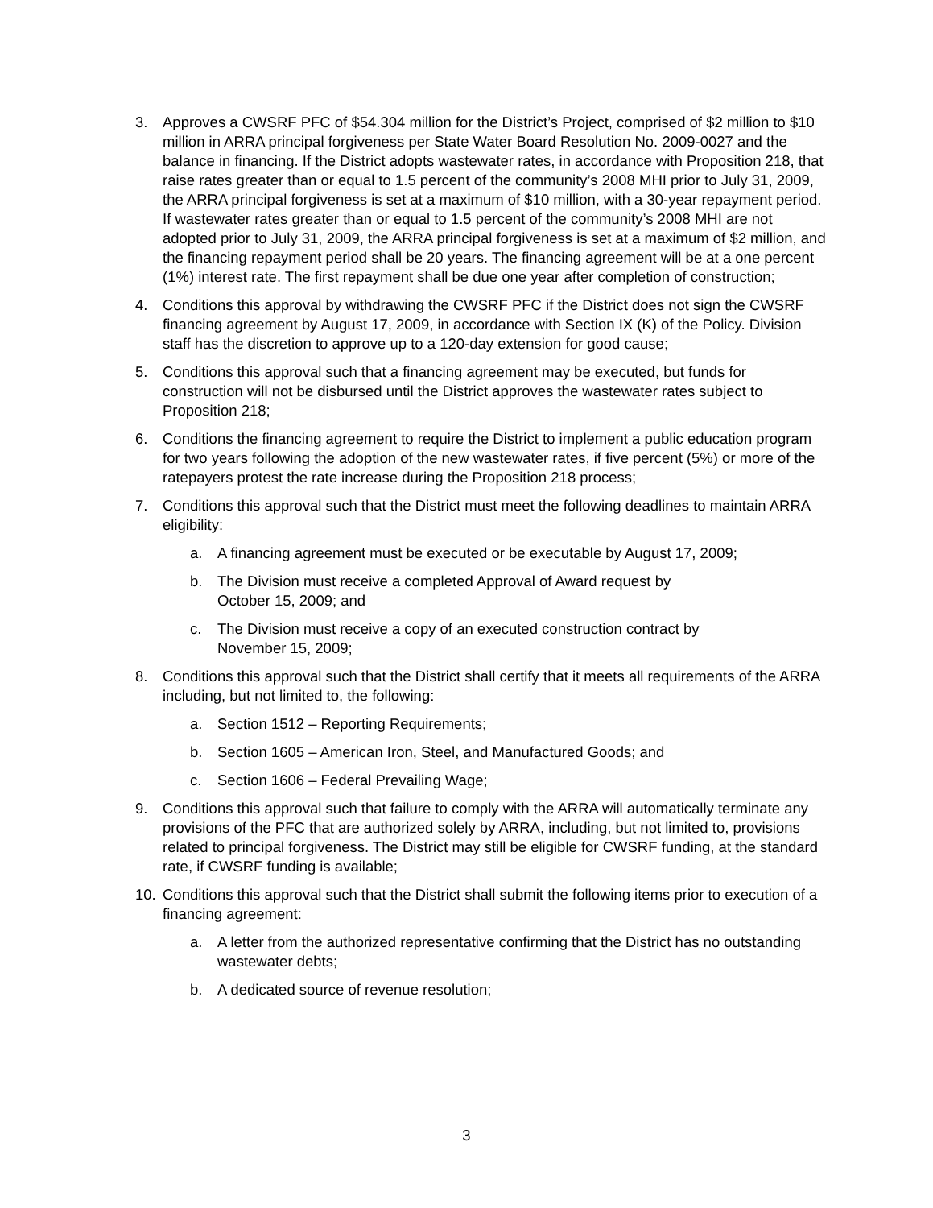3. Approves a CWSRF PFC of $54.304 million for the District’s Project, comprised of $2 million to $10 million in ARRA principal forgiveness per State Water Board Resolution No. 2009-0027 and the balance in financing. If the District adopts wastewater rates, in accordance with Proposition 218, that raise rates greater than or equal to 1.5 percent of the community’s 2008 MHI prior to July 31, 2009, the ARRA principal forgiveness is set at a maximum of $10 million, with a 30-year repayment period. If wastewater rates greater than or equal to 1.5 percent of the community’s 2008 MHI are not adopted prior to July 31, 2009, the ARRA principal forgiveness is set at a maximum of $2 million, and the financing repayment period shall be 20 years. The financing agreement will be at a one percent (1%) interest rate. The first repayment shall be due one year after completion of construction;
4. Conditions this approval by withdrawing the CWSRF PFC if the District does not sign the CWSRF financing agreement by August 17, 2009, in accordance with Section IX (K) of the Policy. Division staff has the discretion to approve up to a 120-day extension for good cause;
5. Conditions this approval such that a financing agreement may be executed, but funds for construction will not be disbursed until the District approves the wastewater rates subject to Proposition 218;
6. Conditions the financing agreement to require the District to implement a public education program for two years following the adoption of the new wastewater rates, if five percent (5%) or more of the ratepayers protest the rate increase during the Proposition 218 process;
7. Conditions this approval such that the District must meet the following deadlines to maintain ARRA eligibility:
a. A financing agreement must be executed or be executable by August 17, 2009;
b. The Division must receive a completed Approval of Award request by
October 15, 2009; and
c. The Division must receive a copy of an executed construction contract by
November 15, 2009;
8. Conditions this approval such that the District shall certify that it meets all requirements of the ARRA including, but not limited to, the following:
a. Section 1512 – Reporting Requirements;
b. Section 1605 – American Iron, Steel, and Manufactured Goods; and
c. Section 1606 – Federal Prevailing Wage;
9. Conditions this approval such that failure to comply with the ARRA will automatically terminate any provisions of the PFC that are authorized solely by ARRA, including, but not limited to, provisions related to principal forgiveness. The District may still be eligible for CWSRF funding, at the standard rate, if CWSRF funding is available;
10. Conditions this approval such that the District shall submit the following items prior to execution of a financing agreement:
a. A letter from the authorized representative confirming that the District has no outstanding wastewater debts;
b. A dedicated source of revenue resolution;
3